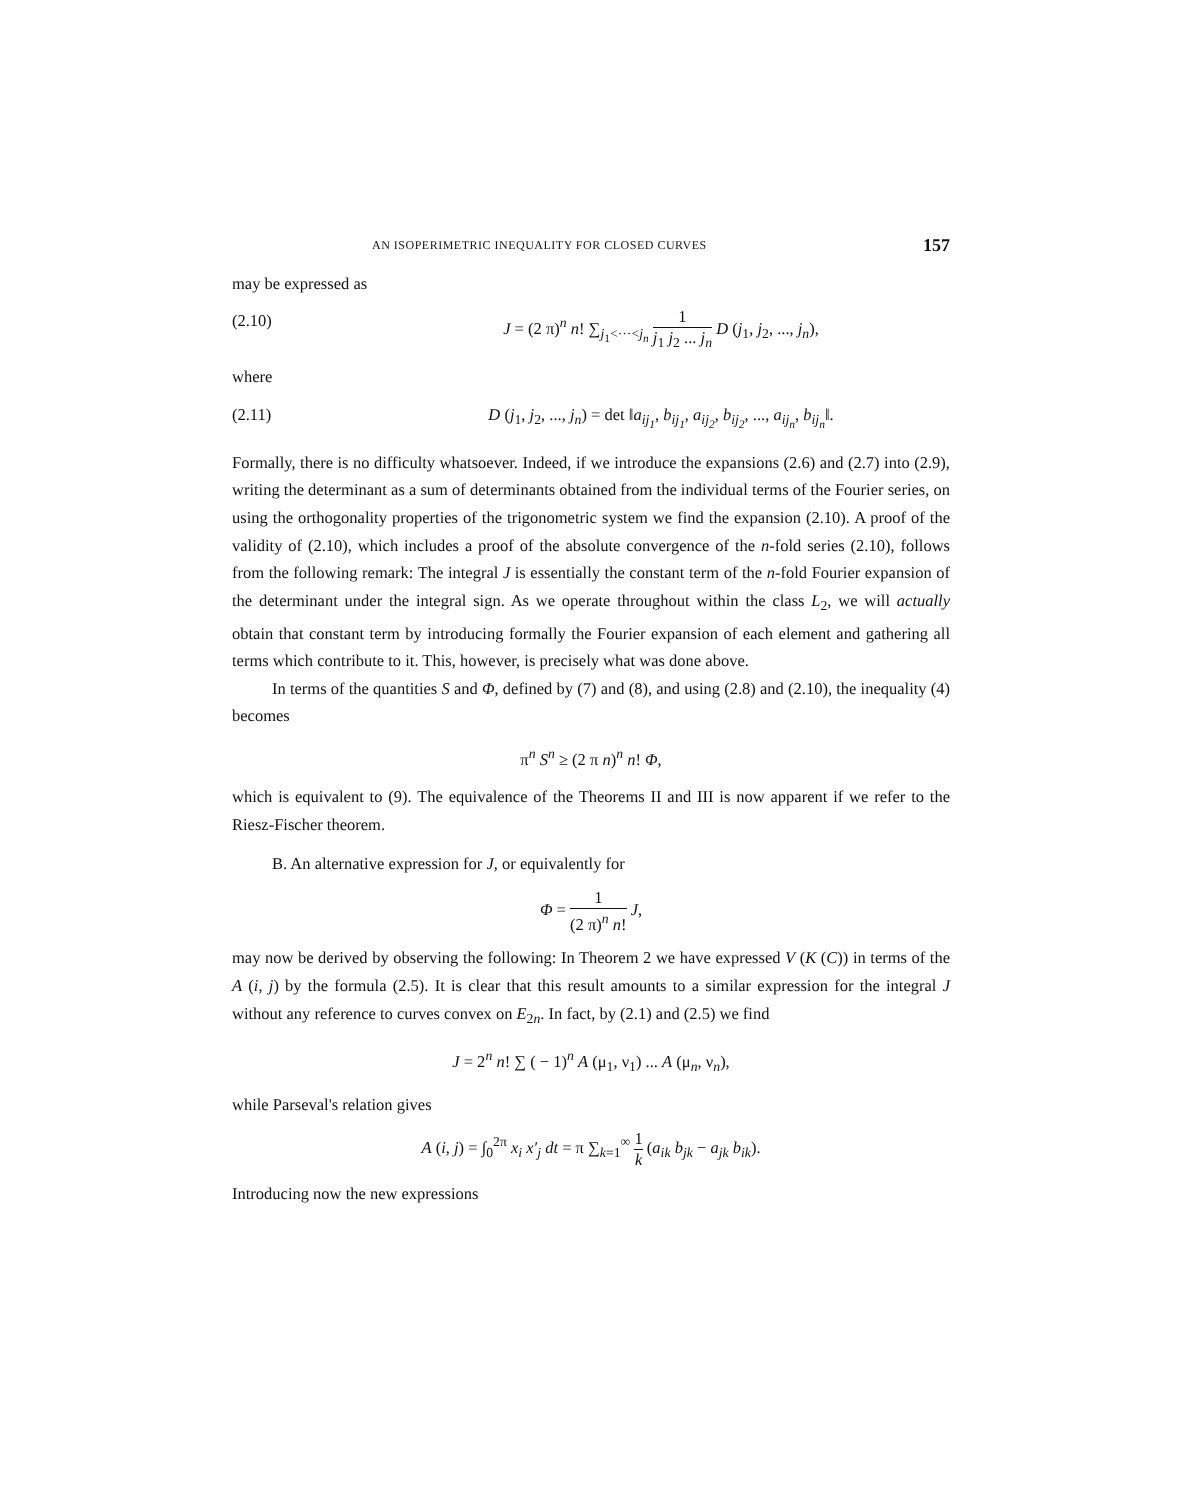AN ISOPERIMETRIC INEQUALITY FOR CLOSED CURVES 157
may be expressed as
(2.10) J = (2 π)<sup>n</sup> n! ∑<sub>j<sub>1</sub><···<j<sub>n</sub></sub> 1 j<sub>1</sub> j<sub>2</sub> ... j<sub>n</sub> D (j<sub>1</sub>, j<sub>2</sub>, ..., j<sub>n</sub>),
where
(2.11) D (j<sub>1</sub>, j<sub>2</sub>, ..., j<sub>n</sub>) = det ‖a<sub>ij<sub>1</sub></sub>, b<sub>ij<sub>1</sub></sub>, a<sub>ij<sub>2</sub></sub>, b<sub>ij<sub>2</sub></sub>, ..., a<sub>ij<sub>n</sub></sub>, b<sub>ij<sub>n</sub></sub>‖.
Formally, there is no difficulty whatsoever. Indeed, if we introduce the expansions (2.6) and (2.7) into (2.9), writing the determinant as a sum of determinants obtained from the individual terms of the Fourier series, on using the orthogonality properties of the trigonometric system we find the expansion (2.10). A proof of the validity of (2.10), which includes a proof of the absolute convergence of the n-fold series (2.10), follows from the following remark: The integral J is essentially the constant term of the n-fold Fourier expansion of the determinant under the integral sign. As we operate throughout within the class L<sub>2</sub>, we will actually obtain that constant term by introducing formally the Fourier expansion of each element and gathering all terms which contribute to it. This, however, is precisely what was done above.
In terms of the quantities S and Φ, defined by (7) and (8), and using (2.8) and (2.10), the inequality (4) becomes
π<sup>n</sup> S<sup>n</sup> ≥ (2 π n)<sup>n</sup> n! Φ,
which is equivalent to (9). The equivalence of the Theorems II and III is now apparent if we refer to the Riesz-Fischer theorem.
B. An alternative expression for J, or equivalently for
Φ = 1 (2 π)<sup>n</sup> n! J,
may now be derived by observing the following: In Theorem 2 we have expressed V (K (C)) in terms of the A (i, j) by the formula (2.5). It is clear that this result amounts to a similar expression for the integral J without any reference to curves convex on E<sub>2n</sub>. In fact, by (2.1) and (2.5) we find
J = 2<sup>n</sup> n! ∑ ( − 1)<sup>n</sup> A (μ<sub>1</sub>, ν<sub>1</sub>) ... A (μ<sub>n</sub>, ν<sub>n</sub>),
while Parseval's relation gives
A (i, j) = ∫<sub>0</sub><sup>2π</sup> x<sub>i</sub> x′<sub>j</sub> dt = π ∑<sub>k=1</sub><sup>∞</sup> 1 k (a<sub>ik</sub> b<sub>jk</sub> − a<sub>jk</sub> b<sub>ik</sub>).
Introducing now the new expressions